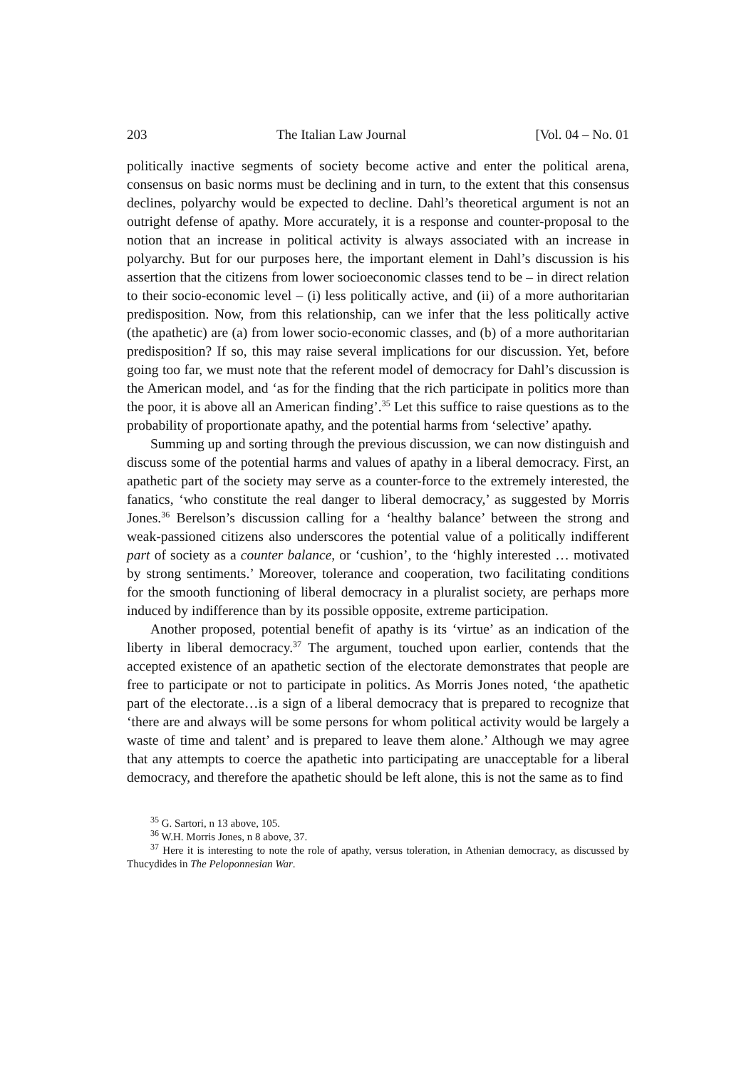203 The Italian Law Journal [Vol. 04 – No. 01
politically inactive segments of society become active and enter the political arena, consensus on basic norms must be declining and in turn, to the extent that this consensus declines, polyarchy would be expected to decline. Dahl’s theoretical argument is not an outright defense of apathy. More accurately, it is a response and counter-proposal to the notion that an increase in political activity is always associated with an increase in polyarchy. But for our purposes here, the important element in Dahl’s discussion is his assertion that the citizens from lower socioeconomic classes tend to be – in direct relation to their socio-economic level – (i) less politically active, and (ii) of a more authoritarian predisposition. Now, from this relationship, can we infer that the less politically active (the apathetic) are (a) from lower socio-economic classes, and (b) of a more authoritarian predisposition? If so, this may raise several implications for our discussion. Yet, before going too far, we must note that the referent model of democracy for Dahl’s discussion is the American model, and ‘as for the finding that the rich participate in politics more than the poor, it is above all an American finding’.<sup>35</sup> Let this suffice to raise questions as to the probability of proportionate apathy, and the potential harms from ‘selective’ apathy.
Summing up and sorting through the previous discussion, we can now distinguish and discuss some of the potential harms and values of apathy in a liberal democracy. First, an apathetic part of the society may serve as a counter-force to the extremely interested, the fanatics, ‘who constitute the real danger to liberal democracy,’ as suggested by Morris Jones.<sup>36</sup> Berelson’s discussion calling for a ‘healthy balance’ between the strong and weak-passioned citizens also underscores the potential value of a politically indifferent part of society as a counter balance, or ‘cushion’, to the ‘highly interested … motivated by strong sentiments.’ Moreover, tolerance and cooperation, two facilitating conditions for the smooth functioning of liberal democracy in a pluralist society, are perhaps more induced by indifference than by its possible opposite, extreme participation.
Another proposed, potential benefit of apathy is its ‘virtue’ as an indication of the liberty in liberal democracy.<sup>37</sup> The argument, touched upon earlier, contends that the accepted existence of an apathetic section of the electorate demonstrates that people are free to participate or not to participate in politics. As Morris Jones noted, ‘the apathetic part of the electorate…is a sign of a liberal democracy that is prepared to recognize that ‘there are and always will be some persons for whom political activity would be largely a waste of time and talent’ and is prepared to leave them alone.’ Although we may agree that any attempts to coerce the apathetic into participating are unacceptable for a liberal democracy, and therefore the apathetic should be left alone, this is not the same as to find
<sup>35</sup> G. Sartori, n 13 above, 105.
<sup>36</sup> W.H. Morris Jones, n 8 above, 37.
<sup>37</sup> Here it is interesting to note the role of apathy, versus toleration, in Athenian democracy, as discussed by Thucydides in The Peloponnesian War.